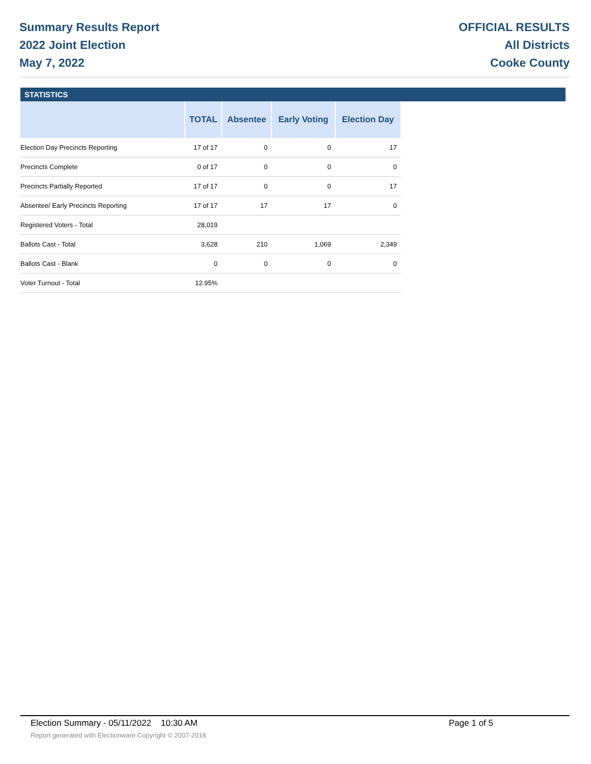Summary Results Report
2022 Joint Election
May 7, 2022
OFFICIAL RESULTS
All Districts
Cooke County
STATISTICS
| | TOTAL | Absentee | Early Voting | Election Day |
| --- | --- | --- | --- | --- |
| Election Day Precincts Reporting | 17 of 17 | 0 | 0 | 17 |
| Precincts Complete | 0 of 17 | 0 | 0 | 0 |
| Precincts Partially Reported | 17 of 17 | 0 | 0 | 17 |
| Absentee/ Early Precincts Reporting | 17 of 17 | 17 | 17 | 0 |
| Registered Voters - Total | 28,019 | | | |
| Ballots Cast - Total | 3,628 | 210 | 1,069 | 2,349 |
| Ballots Cast - Blank | 0 | 0 | 0 | 0 |
| Voter Turnout - Total | 12.95% | | | |
Election Summary - 05/11/2022 10:30 AM Page 1 of 5
Report generated with Electionware Copyright © 2007-2018